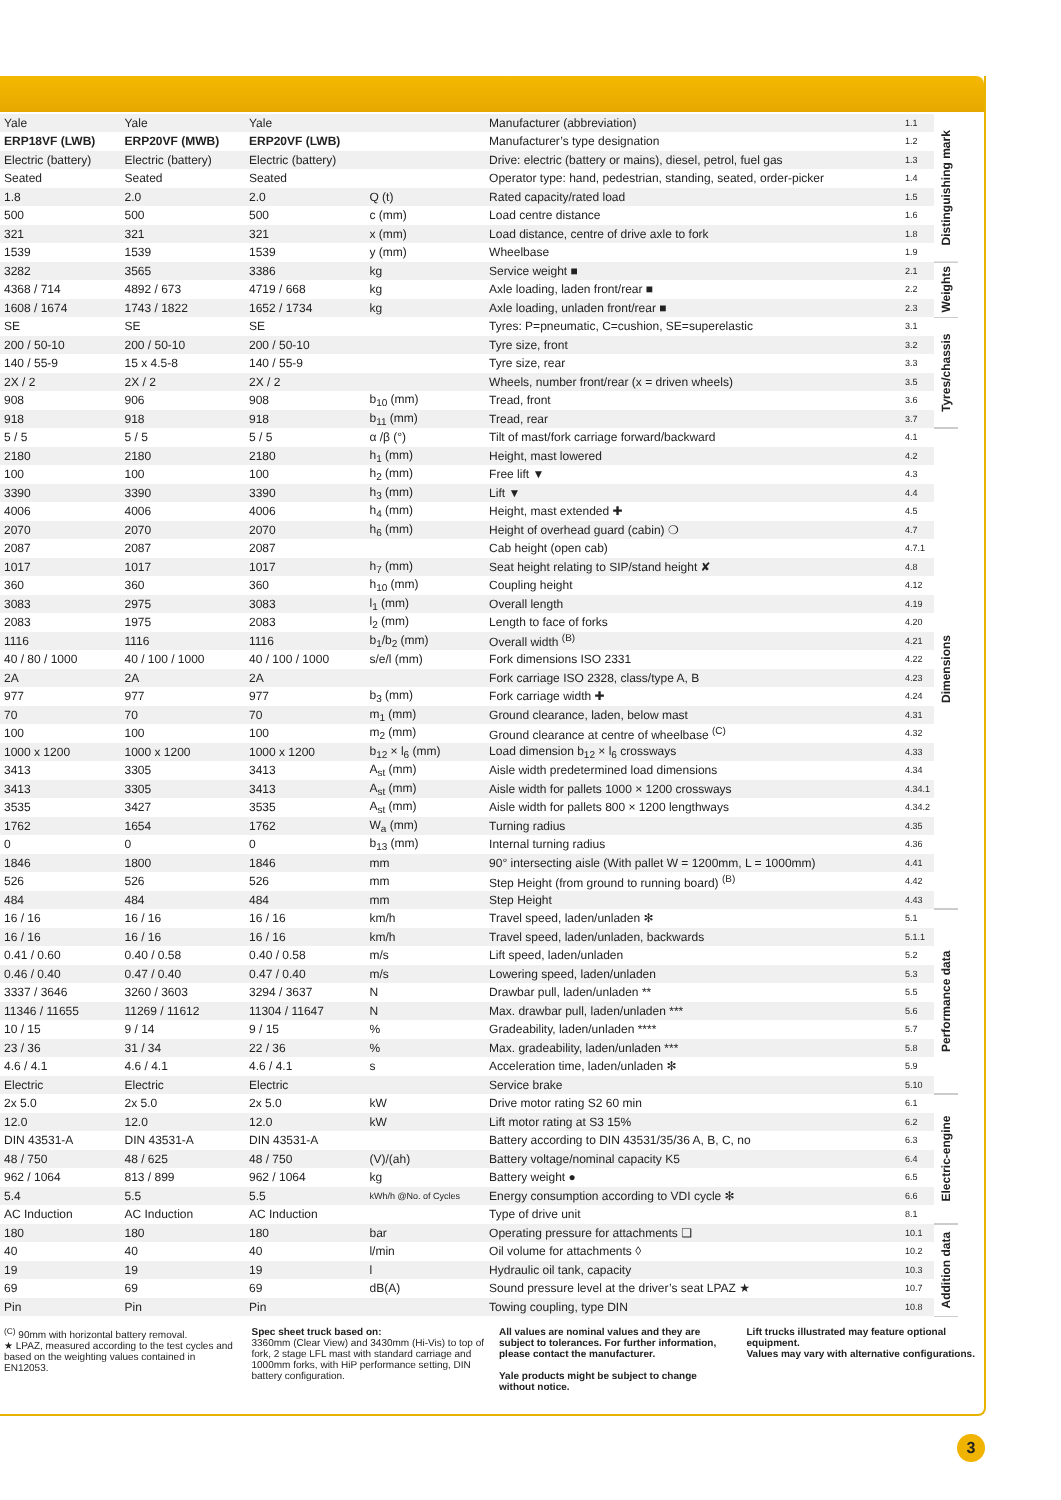| Yale | Yale | Yale | | Manufacturer (abbreviation) | 1.1 | Distinguishing mark |
| ERP18VF (LWB) | ERP20VF (MWB) | ERP20VF (LWB) | | Manufacturer’s type designation | 1.2 | |
| Electric (battery) | Electric (battery) | Electric (battery) | | Drive: electric (battery or mains), diesel, petrol, fuel gas | 1.3 | |
| Seated | Seated | Seated | | Operator type: hand, pedestrian, standing, seated, order-picker | 1.4 | |
| 1.8 | 2.0 | 2.0 | Q (t) | Rated capacity/rated load | 1.5 | |
| 500 | 500 | 500 | c (mm) | Load centre distance | 1.6 | |
| 321 | 321 | 321 | x (mm) | Load distance, centre of drive axle to fork | 1.8 | |
| 1539 | 1539 | 1539 | y (mm) | Wheelbase | 1.9 | |
| 3282 | 3565 | 3386 | kg | Service weight ■ | 2.1 | Weights |
| 4368 / 714 | 4892 / 673 | 4719 / 668 | kg | Axle loading, laden front/rear ■ | 2.2 | |
| 1608 / 1674 | 1743 / 1822 | 1652 / 1734 | kg | Axle loading, unladen front/rear ■ | 2.3 | |
| SE | SE | SE | | Tyres: P=pneumatic, C=cushion, SE=superelastic | 3.1 | Tyres/chassis |
| 200 / 50-10 | 200 / 50-10 | 200 / 50-10 | | Tyre size, front | 3.2 | |
| 140 / 55-9 | 15 x 4.5-8 | 140 / 55-9 | | Tyre size, rear | 3.3 | |
| 2X / 2 | 2X / 2 | 2X / 2 | | Wheels, number front/rear (x = driven wheels) | 3.5 | |
| 908 | 906 | 908 | b<sub>10</sub> (mm) | Tread, front | 3.6 | |
| 918 | 918 | 918 | b<sub>11</sub> (mm) | Tread, rear | 3.7 | |
| 5 / 5 | 5 / 5 | 5 / 5 | α /β (°) | Tilt of mast/fork carriage forward/backward | 4.1 | Dimensions |
| 2180 | 2180 | 2180 | h<sub>1</sub> (mm) | Height, mast lowered | 4.2 | |
| 100 | 100 | 100 | h<sub>2</sub> (mm) | Free lift ▼ | 4.3 | |
| 3390 | 3390 | 3390 | h<sub>3</sub> (mm) | Lift ▼ | 4.4 | |
| 4006 | 4006 | 4006 | h<sub>4</sub> (mm) | Height, mast extended ✚ | 4.5 | |
| 2070 | 2070 | 2070 | h<sub>6</sub> (mm) | Height of overhead guard (cabin) ❍ | 4.7 | |
| 2087 | 2087 | 2087 | | Cab height (open cab) | 4.7.1 | |
| 1017 | 1017 | 1017 | h<sub>7</sub> (mm) | Seat height relating to SIP/stand height ✘ | 4.8 | |
| 360 | 360 | 360 | h<sub>10</sub> (mm) | Coupling height | 4.12 | |
| 3083 | 2975 | 3083 | l<sub>1</sub> (mm) | Overall length | 4.19 | |
| 2083 | 1975 | 2083 | l<sub>2</sub> (mm) | Length to face of forks | 4.20 | |
| 1116 | 1116 | 1116 | b<sub>1</sub>/b<sub>2</sub> (mm) | Overall width <sup>(B)</sup> | 4.21 | |
| 40 / 80 / 1000 | 40 / 100 / 1000 | 40 / 100 / 1000 | s/e/l (mm) | Fork dimensions ISO 2331 | 4.22 | |
| 2A | 2A | 2A | | Fork carriage ISO 2328, class/type A, B | 4.23 | |
| 977 | 977 | 977 | b<sub>3</sub> (mm) | Fork carriage width ✚ | 4.24 | |
| 70 | 70 | 70 | m<sub>1</sub> (mm) | Ground clearance, laden, below mast | 4.31 | |
| 100 | 100 | 100 | m<sub>2</sub> (mm) | Ground clearance at centre of wheelbase <sup>(C)</sup> | 4.32 | |
| 1000 x 1200 | 1000 x 1200 | 1000 x 1200 | b<sub>12</sub> × l<sub>6</sub> (mm) | Load dimension b<sub>12</sub> × l<sub>6</sub> crossways | 4.33 | |
| 3413 | 3305 | 3413 | A<sub>st</sub> (mm) | Aisle width predetermined load dimensions | 4.34 | |
| 3413 | 3305 | 3413 | A<sub>st</sub> (mm) | Aisle width for pallets 1000 × 1200 crossways | 4.34.1 | |
| 3535 | 3427 | 3535 | A<sub>st</sub> (mm) | Aisle width for pallets 800 × 1200 lengthways | 4.34.2 | |
| 1762 | 1654 | 1762 | W<sub>a</sub> (mm) | Turning radius | 4.35 | |
| 0 | 0 | 0 | b<sub>13</sub> (mm) | Internal turning radius | 4.36 | |
| 1846 | 1800 | 1846 | mm | 90° intersecting aisle (With pallet W = 1200mm, L = 1000mm) | 4.41 | |
| 526 | 526 | 526 | mm | Step Height (from ground to running board) <sup>(B)</sup> | 4.42 | |
| 484 | 484 | 484 | mm | Step Height | 4.43 | |
| 16 / 16 | 16 / 16 | 16 / 16 | km/h | Travel speed, laden/unladen ✻ | 5.1 | Performance data |
| 16 / 16 | 16 / 16 | 16 / 16 | km/h | Travel speed, laden/unladen, backwards | 5.1.1 | |
| 0.41 / 0.60 | 0.40 / 0.58 | 0.40 / 0.58 | m/s | Lift speed, laden/unladen | 5.2 | |
| 0.46 / 0.40 | 0.47 / 0.40 | 0.47 / 0.40 | m/s | Lowering speed, laden/unladen | 5.3 | |
| 3337 / 3646 | 3260 / 3603 | 3294 / 3637 | N | Drawbar pull, laden/unladen ** | 5.5 | |
| 11346 / 11655 | 11269 / 11612 | 11304 / 11647 | N | Max. drawbar pull, laden/unladen *** | 5.6 | |
| 10 / 15 | 9 / 14 | 9 / 15 | % | Gradeability, laden/unladen **** | 5.7 | |
| 23 / 36 | 31 / 34 | 22 / 36 | % | Max. gradeability, laden/unladen *** | 5.8 | |
| 4.6 / 4.1 | 4.6 / 4.1 | 4.6 / 4.1 | s | Acceleration time, laden/unladen ✻ | 5.9 | |
| Electric | Electric | Electric | | Service brake | 5.10 | |
| 2x 5.0 | 2x 5.0 | 2x 5.0 | kW | Drive motor rating S2 60 min | 6.1 | Electric-engine |
| 12.0 | 12.0 | 12.0 | kW | Lift motor rating at S3 15% | 6.2 | |
| DIN 43531-A | DIN 43531-A | DIN 43531-A | | Battery according to DIN 43531/35/36 A, B, C, no | 6.3 | |
| 48 / 750 | 48 / 625 | 48 / 750 | (V)/(ah) | Battery voltage/nominal capacity K5 | 6.4 | |
| 962 / 1064 | 813 / 899 | 962 / 1064 | kg | Battery weight ● | 6.5 | |
| 5.4 | 5.5 | 5.5 | kWh/h @No. of Cycles | Energy consumption according to VDI cycle ✻ | 6.6 | |
| AC Induction | AC Induction | AC Induction | | Type of drive unit | 8.1 | |
| 180 | 180 | 180 | bar | Operating pressure for attachments ❏ | 10.1 | Addition data |
| 40 | 40 | 40 | l/min | Oil volume for attachments ◊ | 10.2 | |
| 19 | 19 | 19 | l | Hydraulic oil tank, capacity | 10.3 | |
| 69 | 69 | 69 | dB(A) | Sound pressure level at the driver’s seat LPAZ ★ | 10.7 | |
| Pin | Pin | Pin | | Towing coupling, type DIN | 10.8 | |
<sup>(C)</sup> 90mm with horizontal battery removal.
★ LPAZ, measured according to the test cycles and based on the weighting values contained in EN12053.
Spec sheet truck based on:
3360mm (Clear View) and 3430mm (Hi-Vis) to top of fork, 2 stage LFL mast with standard carriage and 1000mm forks, with HiP performance setting, DIN battery configuration.
All values are nominal values and they are subject to tolerances. For further information, please contact the manufacturer.
Yale products might be subject to change without notice.
Lift trucks illustrated may feature optional equipment.
Values may vary with alternative configurations.
3